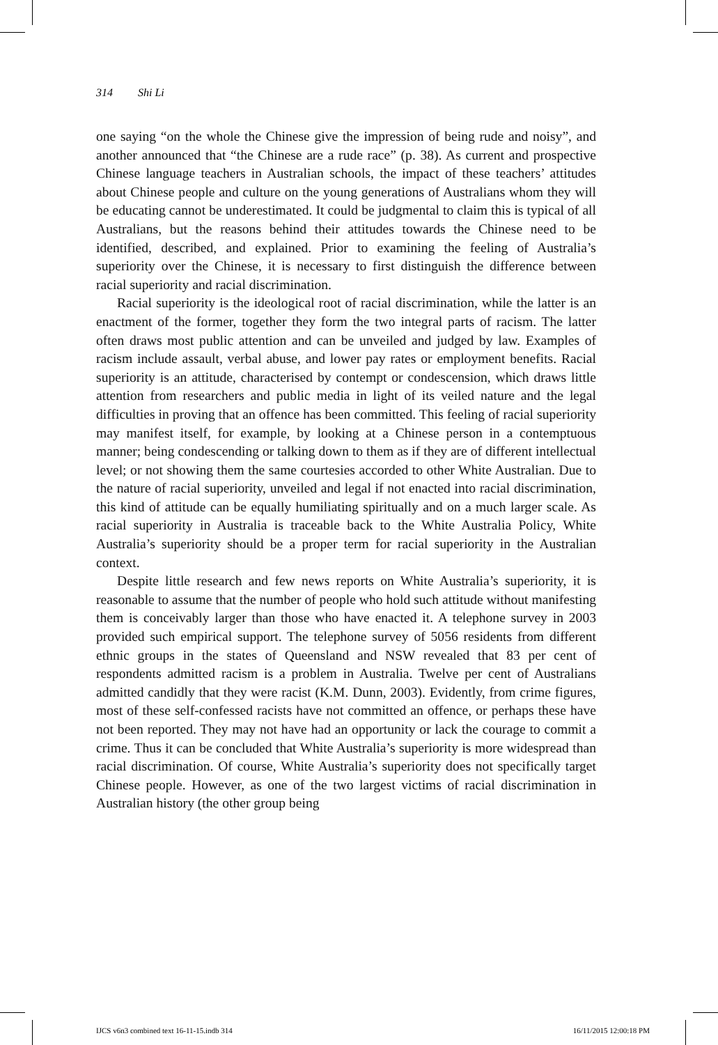314 Shi Li
one saying “on the whole the Chinese give the impression of being rude and noisy”, and another announced that “the Chinese are a rude race” (p. 38). As current and prospective Chinese language teachers in Australian schools, the impact of these teachers’ attitudes about Chinese people and culture on the young generations of Australians whom they will be educating cannot be underestimated. It could be judgmental to claim this is typical of all Australians, but the reasons behind their attitudes towards the Chinese need to be identified, described, and explained. Prior to examining the feeling of Australia’s superiority over the Chinese, it is necessary to first distinguish the difference between racial superiority and racial discrimination.
Racial superiority is the ideological root of racial discrimination, while the latter is an enactment of the former, together they form the two integral parts of racism. The latter often draws most public attention and can be unveiled and judged by law. Examples of racism include assault, verbal abuse, and lower pay rates or employment benefits. Racial superiority is an attitude, characterised by contempt or condescension, which draws little attention from researchers and public media in light of its veiled nature and the legal difficulties in proving that an offence has been committed. This feeling of racial superiority may manifest itself, for example, by looking at a Chinese person in a contemptuous manner; being condescending or talking down to them as if they are of different intellectual level; or not showing them the same courtesies accorded to other White Australian. Due to the nature of racial superiority, unveiled and legal if not enacted into racial discrimination, this kind of attitude can be equally humiliating spiritually and on a much larger scale. As racial superiority in Australia is traceable back to the White Australia Policy, White Australia’s superiority should be a proper term for racial superiority in the Australian context.
Despite little research and few news reports on White Australia’s superiority, it is reasonable to assume that the number of people who hold such attitude without manifesting them is conceivably larger than those who have enacted it. A telephone survey in 2003 provided such empirical support. The telephone survey of 5056 residents from different ethnic groups in the states of Queensland and NSW revealed that 83 per cent of respondents admitted racism is a problem in Australia. Twelve per cent of Australians admitted candidly that they were racist (K.M. Dunn, 2003). Evidently, from crime figures, most of these self-confessed racists have not committed an offence, or perhaps these have not been reported. They may not have had an opportunity or lack the courage to commit a crime. Thus it can be concluded that White Australia’s superiority is more widespread than racial discrimination. Of course, White Australia’s superiority does not specifically target Chinese people. However, as one of the two largest victims of racial discrimination in Australian history (the other group being
IJCS v6n3 combined text 16-11-15.indb 314 16/11/2015 12:00:18 PM